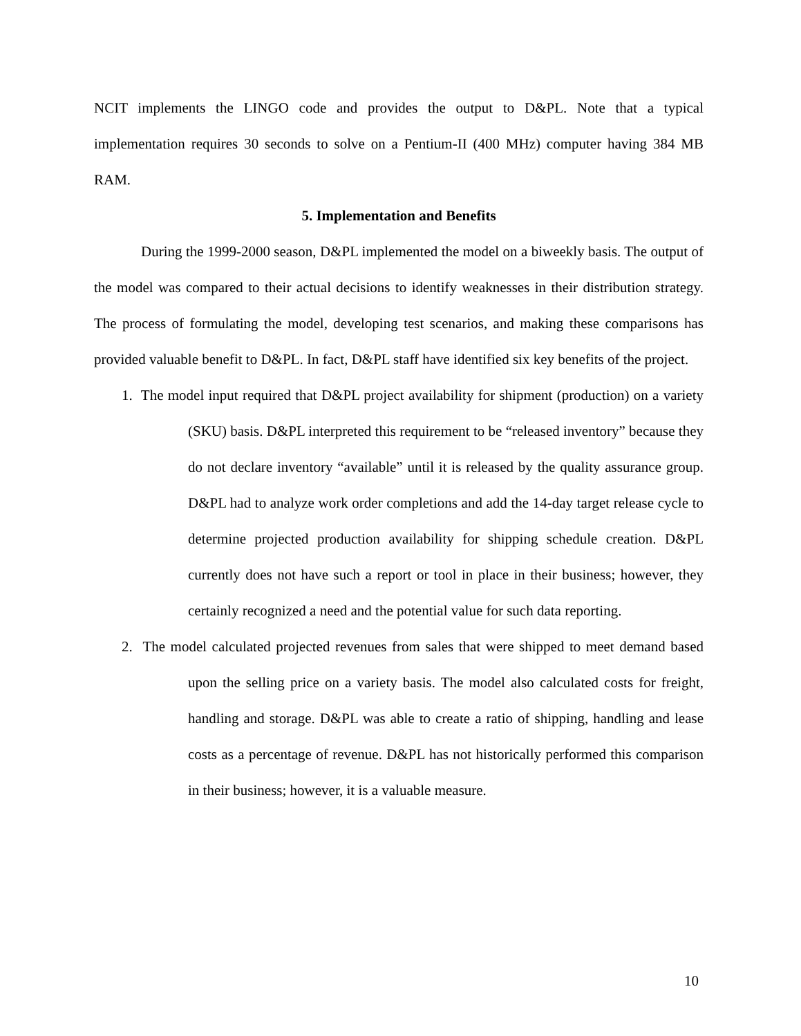NCIT implements the LINGO code and provides the output to D&PL. Note that a typical implementation requires 30 seconds to solve on a Pentium-II (400 MHz) computer having 384 MB RAM.
5. Implementation and Benefits
During the 1999-2000 season, D&PL implemented the model on a biweekly basis. The output of the model was compared to their actual decisions to identify weaknesses in their distribution strategy. The process of formulating the model, developing test scenarios, and making these comparisons has provided valuable benefit to D&PL. In fact, D&PL staff have identified six key benefits of the project.
1. The model input required that D&PL project availability for shipment (production) on a variety (SKU) basis. D&PL interpreted this requirement to be “released inventory” because they do not declare inventory “available” until it is released by the quality assurance group. D&PL had to analyze work order completions and add the 14-day target release cycle to determine projected production availability for shipping schedule creation. D&PL currently does not have such a report or tool in place in their business; however, they certainly recognized a need and the potential value for such data reporting.
2. The model calculated projected revenues from sales that were shipped to meet demand based upon the selling price on a variety basis. The model also calculated costs for freight, handling and storage. D&PL was able to create a ratio of shipping, handling and lease costs as a percentage of revenue. D&PL has not historically performed this comparison in their business; however, it is a valuable measure.
10